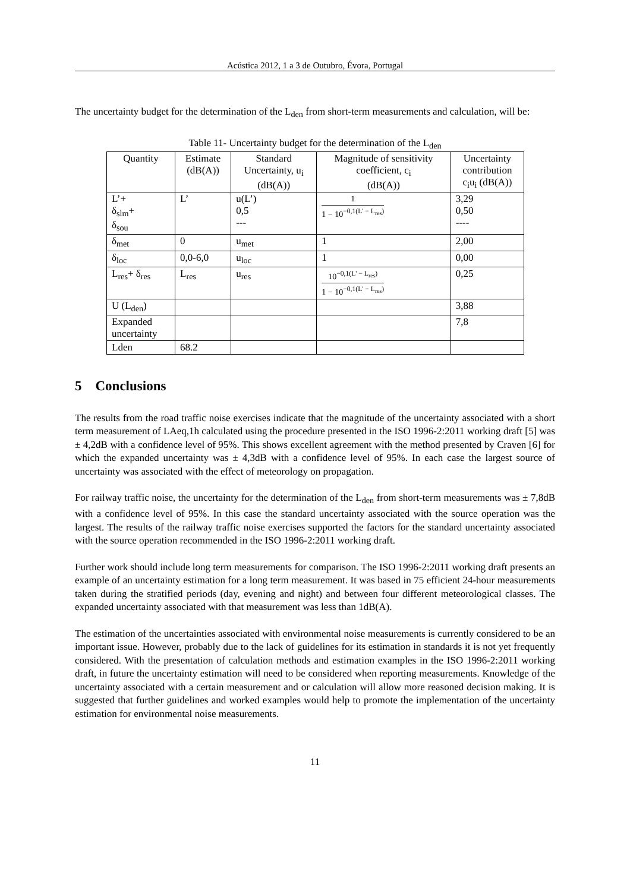Acústica 2012, 1 a 3 de Outubro, Évora, Portugal
The uncertainty budget for the determination of the L<sub>den</sub> from short-term measurements and calculation, will be:
Table 11- Uncertainty budget for the determination of the L<sub>den</sub>
| Quantity | Estimate (dB(A)) | Standard Uncertainty, u<sub>i</sub> (dB(A)) | Magnitude of sensitivity coefficient, c<sub>i</sub> (dB(A)) | Uncertainty contribution c<sub>i</sub>u<sub>i</sub> (dB(A)) |
| L’+ δ<sub>slm</sub>+ δ<sub>sou</sub> | L’ | u(L’) 0,5 --- | 1 1 − 10<sup>−0,1(L' − L<sub>res</sub>)</sup> | 3,29 0,50 ---- |
| δ<sub>met</sub> | 0 | u<sub>met</sub> | 1 | 2,00 |
| δ<sub>loc</sub> | 0,0-6,0 | u<sub>loc</sub> | 1 | 0,00 |
| L<sub>res</sub>+ δ<sub>res</sub> | L<sub>res</sub> | u<sub>res</sub> | 10<sup>−0,1(L' − L<sub>res</sub>)</sup> 1 − 10<sup>−0,1(L' − L<sub>res</sub>)</sup> | 0,25 |
| U (L<sub>den</sub>) | | | | 3,88 |
| Expanded uncertainty | | | | 7,8 |
| Lden | 68.2 | | | |
5 Conclusions
The results from the road traffic noise exercises indicate that the magnitude of the uncertainty associated with a short term measurement of LAeq,1h calculated using the procedure presented in the ISO 1996-2:2011 working draft [5] was ± 4,2dB with a confidence level of 95%. This shows excellent agreement with the method presented by Craven [6] for which the expanded uncertainty was ± 4,3dB with a confidence level of 95%. In each case the largest source of uncertainty was associated with the effect of meteorology on propagation.
For railway traffic noise, the uncertainty for the determination of the L<sub>den</sub> from short-term measurements was ± 7,8dB with a confidence level of 95%. In this case the standard uncertainty associated with the source operation was the largest. The results of the railway traffic noise exercises supported the factors for the standard uncertainty associated with the source operation recommended in the ISO 1996-2:2011 working draft.
Further work should include long term measurements for comparison. The ISO 1996-2:2011 working draft presents an example of an uncertainty estimation for a long term measurement. It was based in 75 efficient 24-hour measurements taken during the stratified periods (day, evening and night) and between four different meteorological classes. The expanded uncertainty associated with that measurement was less than 1dB(A).
The estimation of the uncertainties associated with environmental noise measurements is currently considered to be an important issue. However, probably due to the lack of guidelines for its estimation in standards it is not yet frequently considered. With the presentation of calculation methods and estimation examples in the ISO 1996-2:2011 working draft, in future the uncertainty estimation will need to be considered when reporting measurements. Knowledge of the uncertainty associated with a certain measurement and or calculation will allow more reasoned decision making. It is suggested that further guidelines and worked examples would help to promote the implementation of the uncertainty estimation for environmental noise measurements.
11